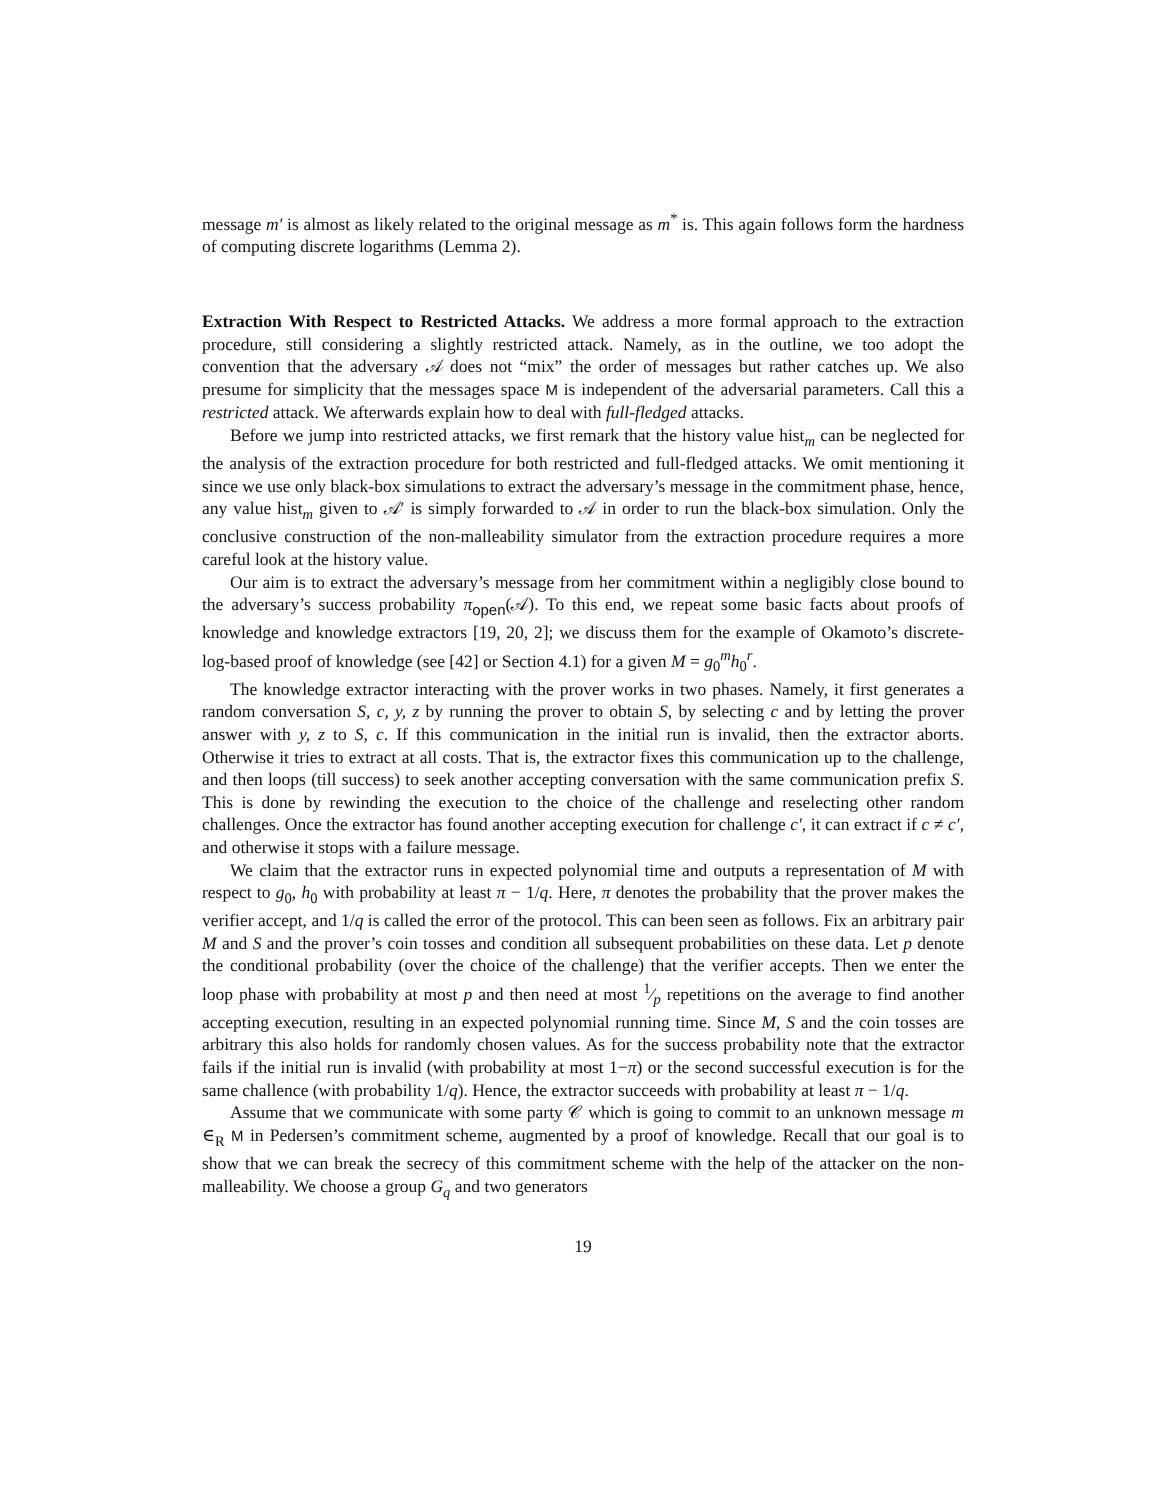message m′ is almost as likely related to the original message as m<sup>*</sup> is. This again follows form the hardness of computing discrete logarithms (Lemma 2).
Extraction With Respect to Restricted Attacks. We address a more formal approach to the extraction procedure, still considering a slightly restricted attack. Namely, as in the outline, we too adopt the convention that the adversary 𝒜 does not “mix” the order of messages but rather catches up. We also presume for simplicity that the messages space M is independent of the adversarial parameters. Call this a restricted attack. We afterwards explain how to deal with full-fledged attacks.
Before we jump into restricted attacks, we first remark that the history value hist<sub>m</sub> can be neglected for the analysis of the extraction procedure for both restricted and full-fledged attacks. We omit mentioning it since we use only black-box simulations to extract the adversary’s message in the commitment phase, hence, any value hist<sub>m</sub> given to 𝒜′ is simply forwarded to 𝒜 in order to run the black-box simulation. Only the conclusive construction of the non-malleability simulator from the extraction procedure requires a more careful look at the history value.
Our aim is to extract the adversary’s message from her commitment within a negligibly close bound to the adversary’s success probability π<sub>open</sub>(𝒜). To this end, we repeat some basic facts about proofs of knowledge and knowledge extractors [19, 20, 2]; we discuss them for the example of Okamoto’s discrete-log-based proof of knowledge (see [42] or Section 4.1) for a given M = g<sub>0</sub><sup>m</sup>h<sub>0</sub><sup>r</sup>.
The knowledge extractor interacting with the prover works in two phases. Namely, it first generates a random conversation S, c, y, z by running the prover to obtain S, by selecting c and by letting the prover answer with y, z to S, c. If this communication in the initial run is invalid, then the extractor aborts. Otherwise it tries to extract at all costs. That is, the extractor fixes this communication up to the challenge, and then loops (till success) to seek another accepting conversation with the same communication prefix S. This is done by rewinding the execution to the choice of the challenge and reselecting other random challenges. Once the extractor has found another accepting execution for challenge c′, it can extract if c ≠ c′, and otherwise it stops with a failure message.
We claim that the extractor runs in expected polynomial time and outputs a representation of M with respect to g<sub>0</sub>, h<sub>0</sub> with probability at least π − 1/q. Here, π denotes the probability that the prover makes the verifier accept, and 1/q is called the error of the protocol. This can been seen as follows. Fix an arbitrary pair M and S and the prover’s coin tosses and condition all subsequent probabilities on these data. Let p denote the conditional probability (over the choice of the challenge) that the verifier accepts. Then we enter the loop phase with probability at most p and then need at most 1⁄p repetitions on the average to find another accepting execution, resulting in an expected polynomial running time. Since M, S and the coin tosses are arbitrary this also holds for randomly chosen values. As for the success probability note that the extractor fails if the initial run is invalid (with probability at most 1−π) or the second successful execution is for the same challence (with probability 1/q). Hence, the extractor succeeds with probability at least π − 1/q.
Assume that we communicate with some party 𝒞 which is going to commit to an unknown message m ∈<sub>R</sub> M in Pedersen’s commitment scheme, augmented by a proof of knowledge. Recall that our goal is to show that we can break the secrecy of this commitment scheme with the help of the attacker on the non-malleability. We choose a group G<sub>q</sub> and two generators
19